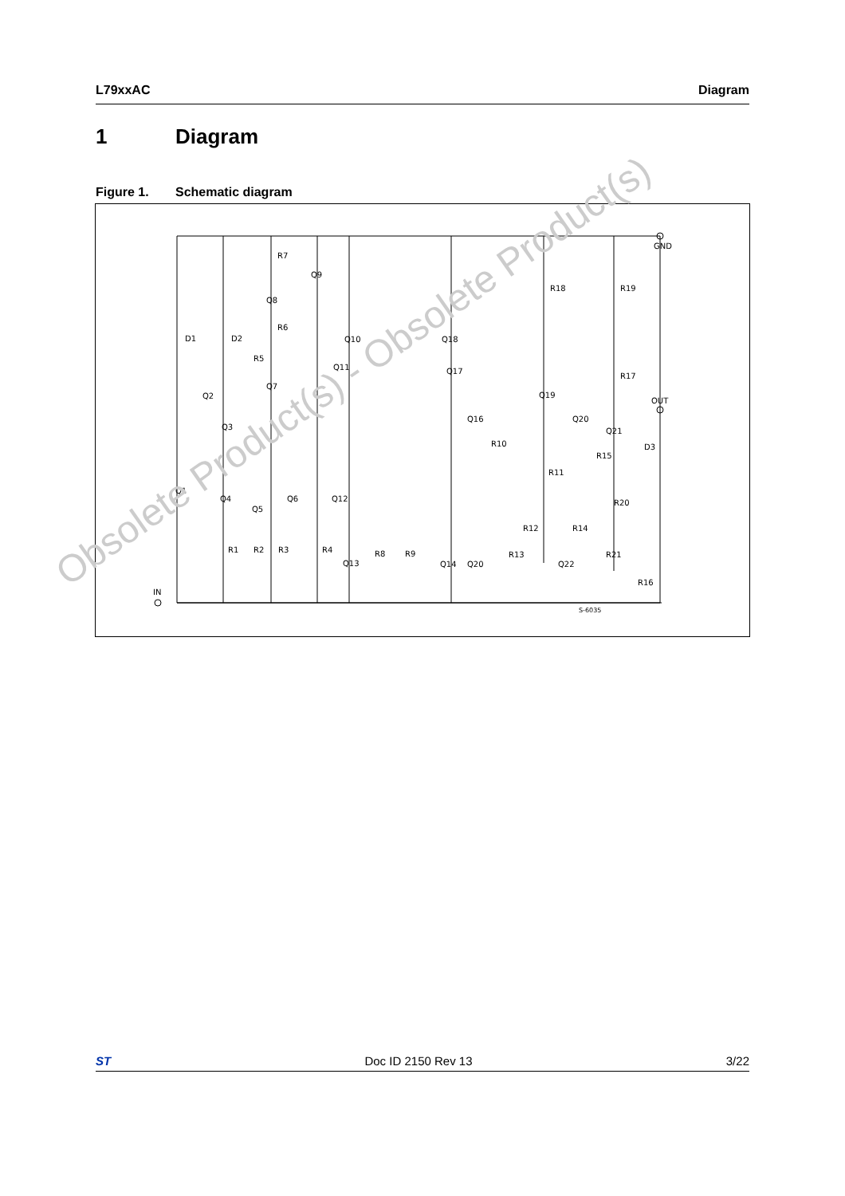L79xxAC Diagram
1 Diagram
Figure 1. Schematic diagram
GND
IN
OUT
R7
Q9
Q8
R6
R5
D1
D2
Q10
Q11
Q2
Q7
Q3
Q1
Q4
Q5
Q6
Q12
R1
R2
R3
R4
R8
R9
Q13
Q14
Q18
Q17
R18
R19
R17
Q19
Q16
Q20
Q21
R10
R15
D3
R11
R20
R12
R14
R13
R21
Q22
Q20
R16
S-6035
Obsolete Product(s) - Obsolete Product(s)
ST Doc ID 2150 Rev 13 3/22